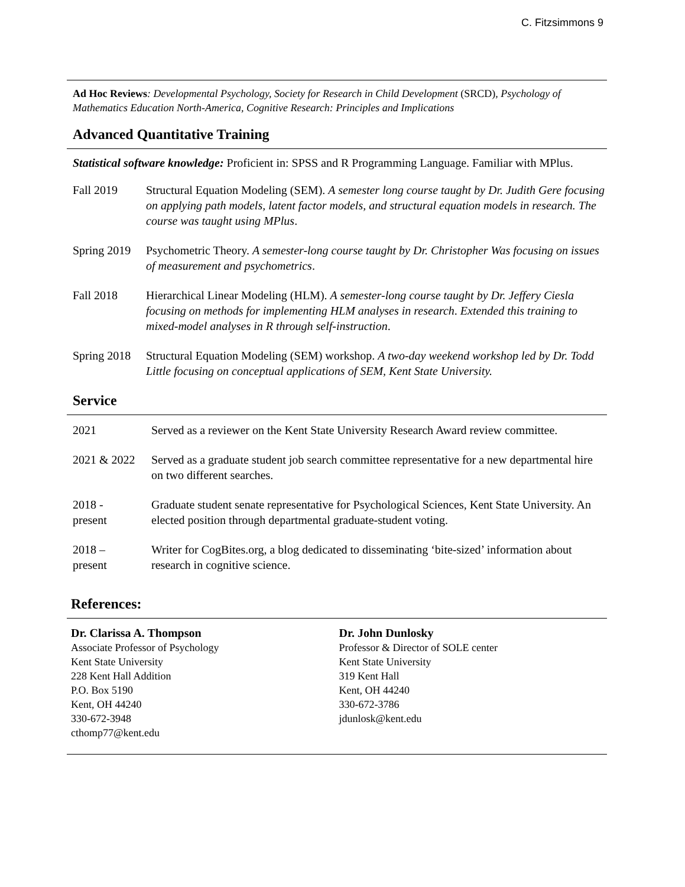C. Fitzsimmons 9
Ad Hoc Reviews: Developmental Psychology, Society for Research in Child Development (SRCD), Psychology of Mathematics Education North-America, Cognitive Research: Principles and Implications
Advanced Quantitative Training
Statistical software knowledge: Proficient in: SPSS and R Programming Language. Familiar with MPlus.
Fall 2019 Structural Equation Modeling (SEM). A semester long course taught by Dr. Judith Gere focusing on applying path models, latent factor models, and structural equation models in research. The course was taught using MPlus.
Spring 2019
Psychometric Theory. A semester-long course taught by Dr. Christopher Was focusing on issues of measurement and psychometrics.
Fall 2018 Hierarchical Linear Modeling (HLM). A semester-long course taught by Dr. Jeffery Ciesla focusing on methods for implementing HLM analyses in research. Extended this training to mixed-model analyses in R through self-instruction.
Spring 2018
Structural Equation Modeling (SEM) workshop. A two-day weekend workshop led by Dr. Todd Little focusing on conceptual applications of SEM, Kent State University.
Service
2021 Served as a reviewer on the Kent State University Research Award review committee.
2021 & 2022 Served as a graduate student job search committee representative for a new departmental hire on two different searches.
2018 -
present
Graduate student senate representative for Psychological Sciences, Kent State University. An elected position through departmental graduate-student voting.
2018 –
present
Writer for CogBites.org, a blog dedicated to disseminating ‘bite-sized’ information about research in cognitive science.
References:
Dr. Clarissa A. Thompson
Associate Professor of Psychology
Kent State University
228 Kent Hall Addition
P.O. Box 5190
Kent, OH 44240
330-672-3948
cthomp77@kent.edu
Dr. John Dunlosky
Professor & Director of SOLE center
Kent State University
319 Kent Hall
Kent, OH 44240
330-672-3786
jdunlosk@kent.edu